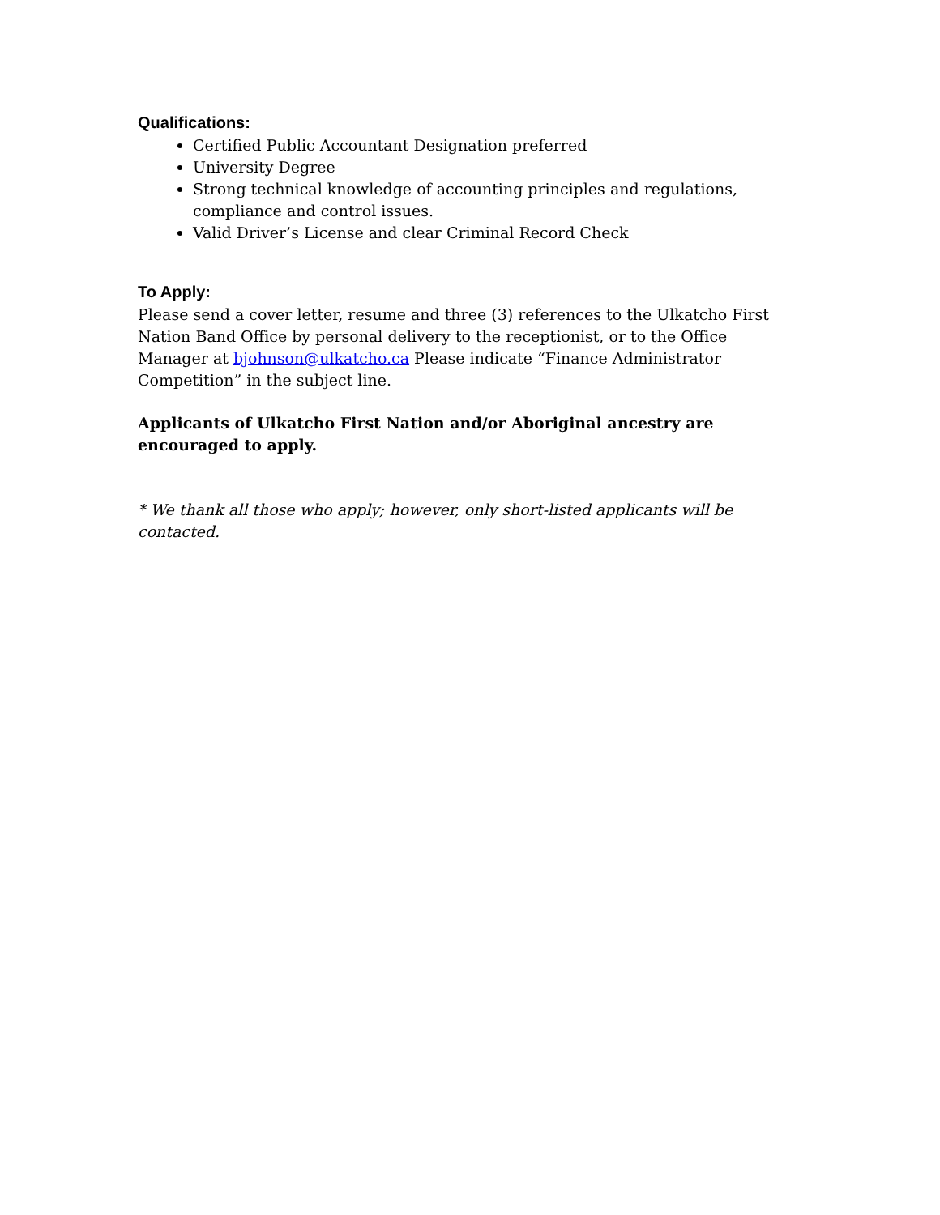Qualifications:
Certified Public Accountant Designation preferred
University Degree
Strong technical knowledge of accounting principles and regulations, compliance and control issues.
Valid Driver’s License and clear Criminal Record Check
To Apply:
Please send a cover letter, resume and three (3) references to the Ulkatcho First Nation Band Office by personal delivery to the receptionist, or to the Office Manager at bjohnson@ulkatcho.ca Please indicate “Finance Administrator Competition” in the subject line.
Applicants of Ulkatcho First Nation and/or Aboriginal ancestry are encouraged to apply.
* We thank all those who apply; however, only short-listed applicants will be contacted.